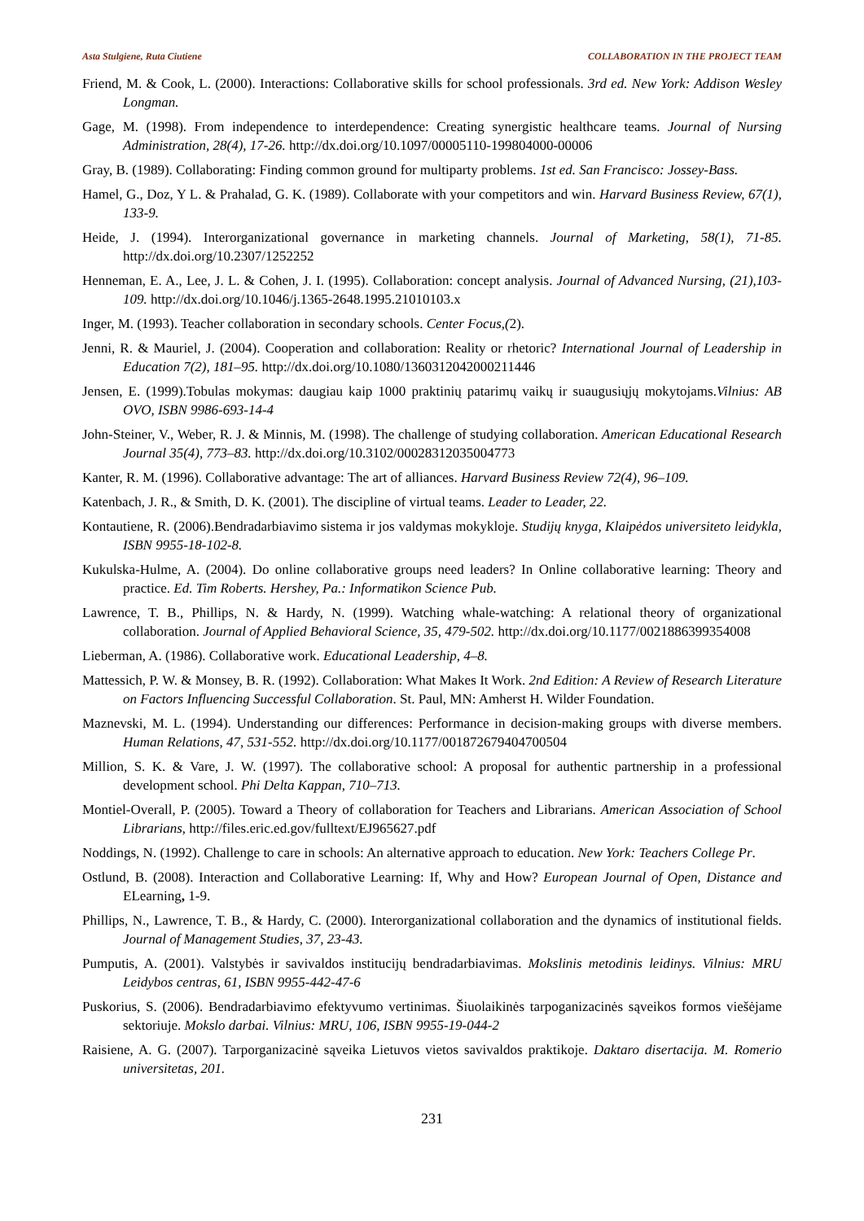Asta Stulgiene, Ruta Ciutiene COLLABORATION IN THE PROJECT TEAM
Friend, M. & Cook, L. (2000). Interactions: Collaborative skills for school professionals. 3rd ed. New York: Addison Wesley Longman.
Gage, M. (1998). From independence to interdependence: Creating synergistic healthcare teams. Journal of Nursing Administration, 28(4), 17-26. http://dx.doi.org/10.1097/00005110-199804000-00006
Gray, B. (1989). Collaborating: Finding common ground for multiparty problems. 1st ed. San Francisco: Jossey-Bass.
Hamel, G., Doz, Y L. & Prahalad, G. K. (1989). Collaborate with your competitors and win. Harvard Business Review, 67(1), 133-9.
Heide, J. (1994). Interorganizational governance in marketing channels. Journal of Marketing, 58(1), 71-85. http://dx.doi.org/10.2307/1252252
Henneman, E. A., Lee, J. L. & Cohen, J. I. (1995). Collaboration: concept analysis. Journal of Advanced Nursing, (21),103-109. http://dx.doi.org/10.1046/j.1365-2648.1995.21010103.x
Inger, M. (1993). Teacher collaboration in secondary schools. Center Focus,(2).
Jenni, R. & Mauriel, J. (2004). Cooperation and collaboration: Reality or rhetoric? International Journal of Leadership in Education 7(2), 181–95. http://dx.doi.org/10.1080/1360312042000211446
Jensen, E. (1999).Tobulas mokymas: daugiau kaip 1000 praktinių patarimų vaikų ir suaugusiųjų mokytojams.Vilnius: AB OVO, ISBN 9986-693-14-4
John-Steiner, V., Weber, R. J. & Minnis, M. (1998). The challenge of studying collaboration. American Educational Research Journal 35(4), 773–83. http://dx.doi.org/10.3102/00028312035004773
Kanter, R. M. (1996). Collaborative advantage: The art of alliances. Harvard Business Review 72(4), 96–109.
Katenbach, J. R., & Smith, D. K. (2001). The discipline of virtual teams. Leader to Leader, 22.
Kontautiene, R. (2006).Bendradarbiavimo sistema ir jos valdymas mokykloje. Studijų knyga, Klaipėdos universiteto leidykla, ISBN 9955-18-102-8.
Kukulska-Hulme, A. (2004). Do online collaborative groups need leaders? In Online collaborative learning: Theory and practice. Ed. Tim Roberts. Hershey, Pa.: Informatikon Science Pub.
Lawrence, T. B., Phillips, N. & Hardy, N. (1999). Watching whale-watching: A relational theory of organizational collaboration. Journal of Applied Behavioral Science, 35, 479-502. http://dx.doi.org/10.1177/0021886399354008
Lieberman, A. (1986). Collaborative work. Educational Leadership, 4–8.
Mattessich, P. W. & Monsey, B. R. (1992). Collaboration: What Makes It Work. 2nd Edition: A Review of Research Literature on Factors Influencing Successful Collaboration. St. Paul, MN: Amherst H. Wilder Foundation.
Maznevski, M. L. (1994). Understanding our differences: Performance in decision-making groups with diverse members. Human Relations, 47, 531-552. http://dx.doi.org/10.1177/001872679404700504
Million, S. K. & Vare, J. W. (1997). The collaborative school: A proposal for authentic partnership in a professional development school. Phi Delta Kappan, 710–713.
Montiel-Overall, P. (2005). Toward a Theory of collaboration for Teachers and Librarians. American Association of School Librarians, http://files.eric.ed.gov/fulltext/EJ965627.pdf
Noddings, N. (1992). Challenge to care in schools: An alternative approach to education. New York: Teachers College Pr.
Ostlund, B. (2008). Interaction and Collaborative Learning: If, Why and How? European Journal of Open, Distance and ELearning, 1-9.
Phillips, N., Lawrence, T. B., & Hardy, C. (2000). Interorganizational collaboration and the dynamics of institutional fields. Journal of Management Studies, 37, 23-43.
Pumputis, A. (2001). Valstybės ir savivaldos institucijų bendradarbiavimas. Mokslinis metodinis leidinys. Vilnius: MRU Leidybos centras, 61, ISBN 9955-442-47-6
Puskorius, S. (2006). Bendradarbiavimo efektyvumo vertinimas. Šiuolaikinės tarpoganizacinės sąveikos formos viešėjame sektoriuje. Mokslo darbai. Vilnius: MRU, 106, ISBN 9955-19-044-2
Raisiene, A. G. (2007). Tarporganizacinė sąveika Lietuvos vietos savivaldos praktikoje. Daktaro disertacija. M. Romerio universitetas, 201.
231